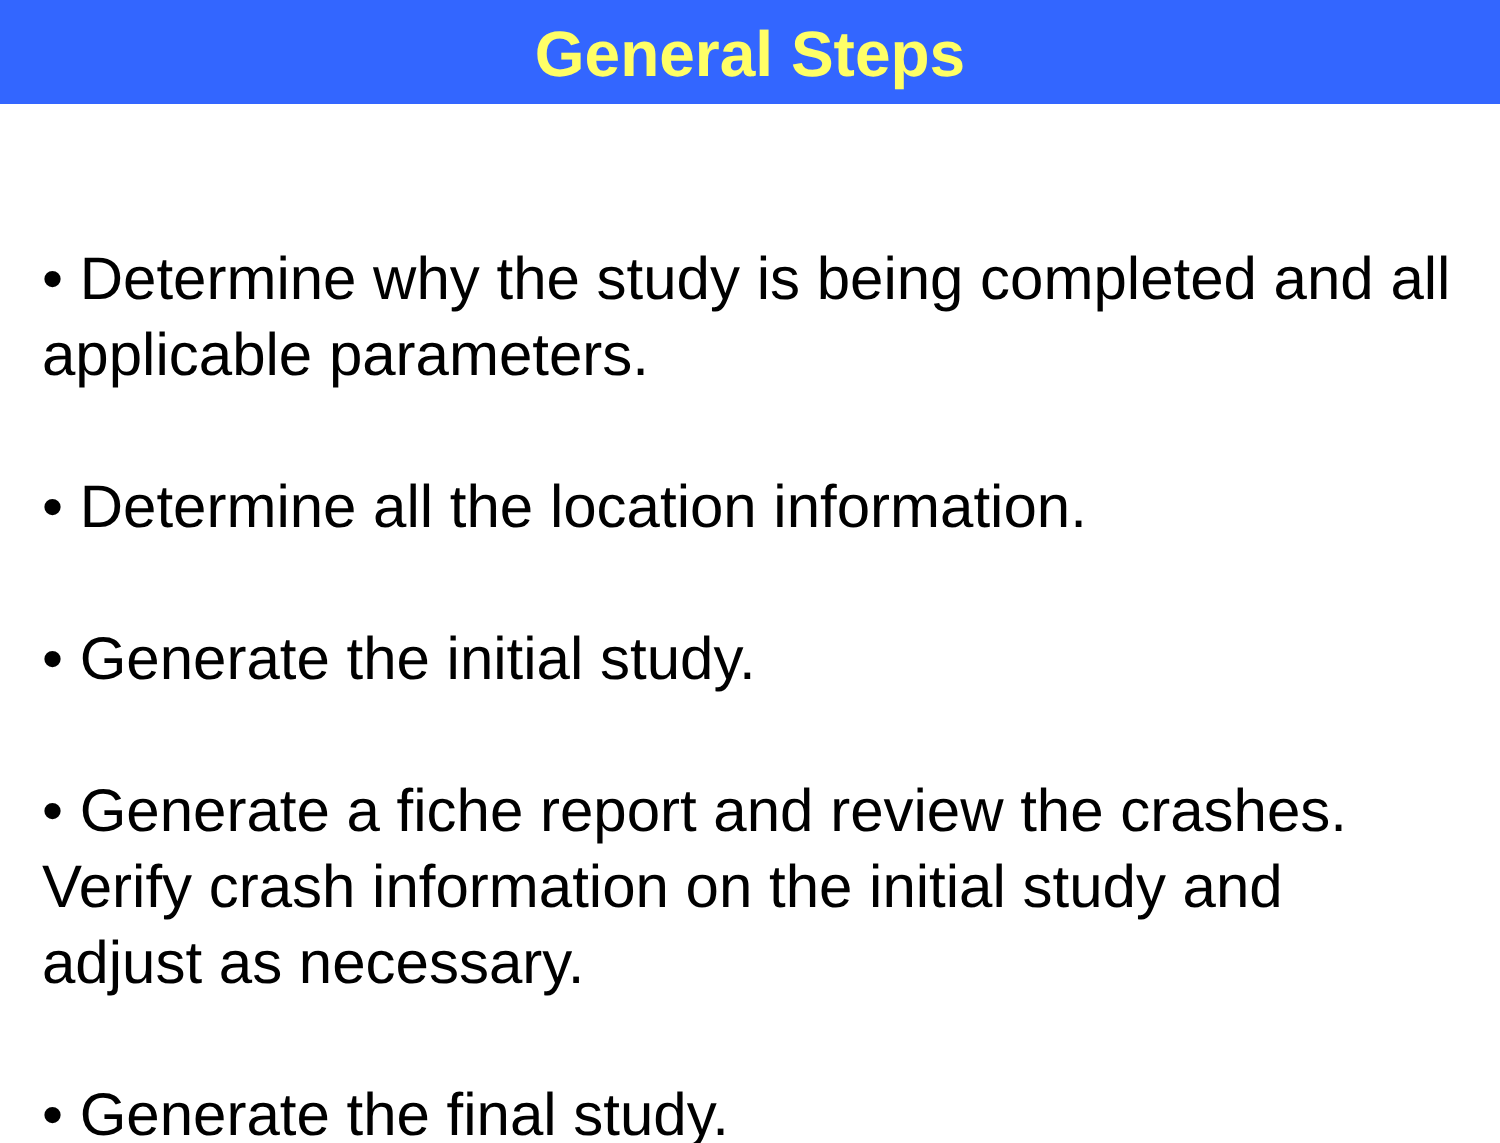General Steps
• Determine why the study is being completed and all applicable parameters.
• Determine all the location information.
• Generate the initial study.
• Generate a fiche report and review the crashes. Verify crash information on the initial study and adjust as necessary.
• Generate the final study.